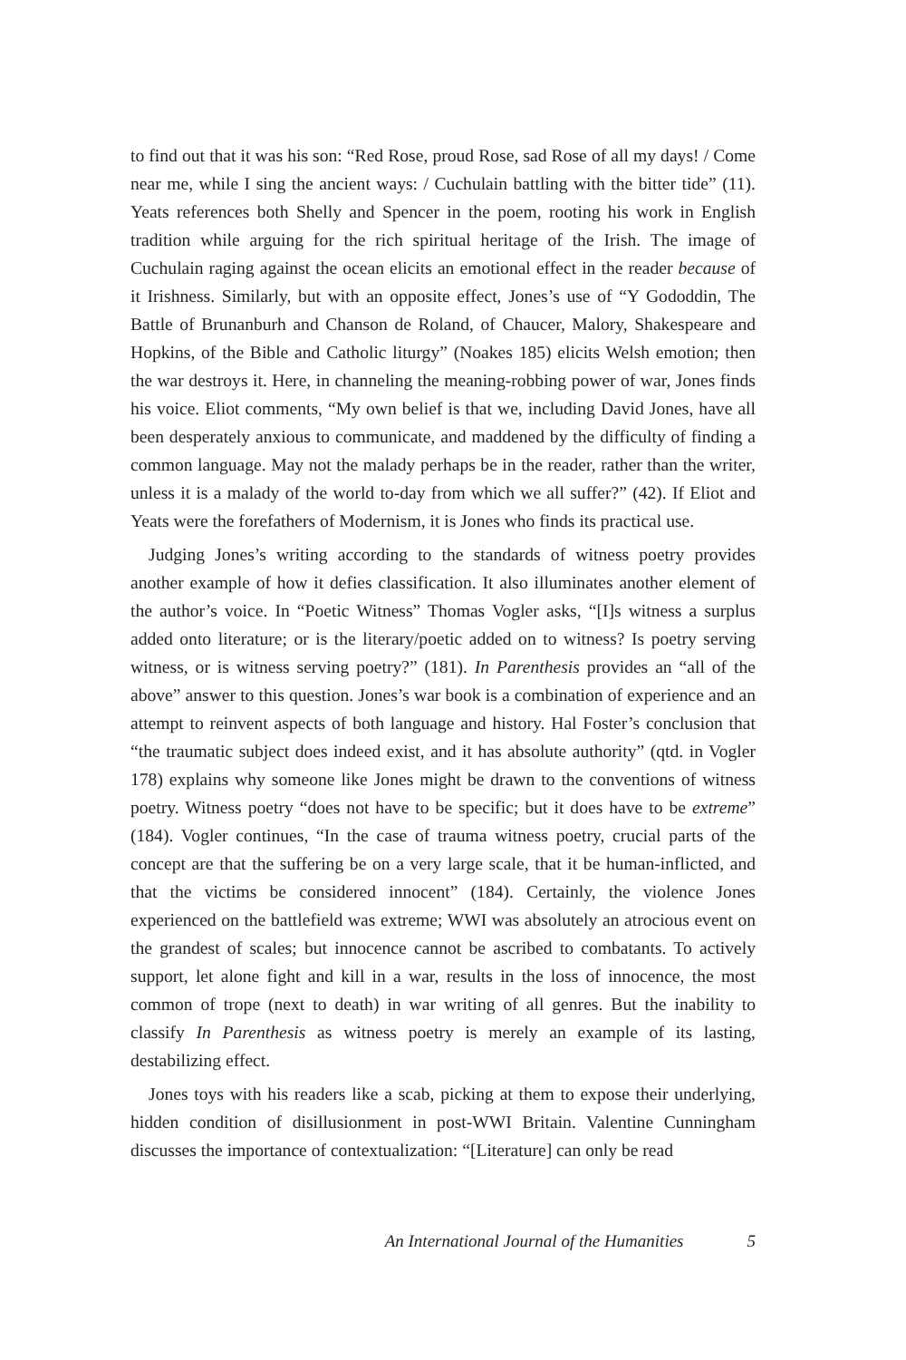to find out that it was his son: “Red Rose, proud Rose, sad Rose of all my days! / Come near me, while I sing the ancient ways: / Cuchulain battling with the bitter tide” (11). Yeats references both Shelly and Spencer in the poem, rooting his work in English tradition while arguing for the rich spiritual heritage of the Irish. The image of Cuchulain raging against the ocean elicits an emotional effect in the reader because of it Irishness. Similarly, but with an opposite effect, Jones’s use of “Y Gododdin, The Battle of Brunanburh and Chanson de Roland, of Chaucer, Malory, Shakespeare and Hopkins, of the Bible and Catholic liturgy” (Noakes 185) elicits Welsh emotion; then the war destroys it. Here, in channeling the meaning-robbing power of war, Jones finds his voice. Eliot comments, “My own belief is that we, including David Jones, have all been desperately anxious to communicate, and maddened by the difficulty of finding a common language. May not the malady perhaps be in the reader, rather than the writer, unless it is a malady of the world to-day from which we all suffer?” (42). If Eliot and Yeats were the forefathers of Modernism, it is Jones who finds its practical use.
Judging Jones’s writing according to the standards of witness poetry provides another example of how it defies classification. It also illuminates another element of the author’s voice. In “Poetic Witness” Thomas Vogler asks, “[I]s witness a surplus added onto literature; or is the literary/poetic added on to witness? Is poetry serving witness, or is witness serving poetry?” (181). In Parenthesis provides an “all of the above” answer to this question. Jones’s war book is a combination of experience and an attempt to reinvent aspects of both language and history. Hal Foster’s conclusion that “the traumatic subject does indeed exist, and it has absolute authority” (qtd. in Vogler 178) explains why someone like Jones might be drawn to the conventions of witness poetry. Witness poetry “does not have to be specific; but it does have to be extreme” (184). Vogler continues, “In the case of trauma witness poetry, crucial parts of the concept are that the suffering be on a very large scale, that it be human-inflicted, and that the victims be considered innocent” (184). Certainly, the violence Jones experienced on the battlefield was extreme; WWI was absolutely an atrocious event on the grandest of scales; but innocence cannot be ascribed to combatants. To actively support, let alone fight and kill in a war, results in the loss of innocence, the most common of trope (next to death) in war writing of all genres. But the inability to classify In Parenthesis as witness poetry is merely an example of its lasting, destabilizing effect.
Jones toys with his readers like a scab, picking at them to expose their underlying, hidden condition of disillusionment in post-WWI Britain. Valentine Cunningham discusses the importance of contextualization: “[Literature] can only be read
An International Journal of the Humanities 5